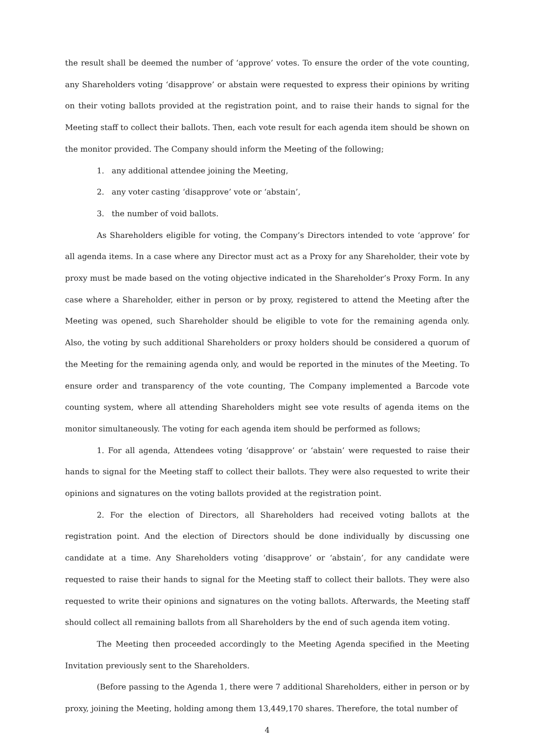the result shall be deemed the number of ‘approve’ votes. To ensure the order of the vote counting, any Shareholders voting ‘disapprove’ or abstain were requested to express their opinions by writing on their voting ballots provided at the registration point, and to raise their hands to signal for the Meeting staff to collect their ballots. Then, each vote result for each agenda item should be shown on the monitor provided. The Company should inform the Meeting of the following;
1. any additional attendee joining the Meeting,
2. any voter casting ‘disapprove’ vote or ‘abstain’,
3. the number of void ballots.
As Shareholders eligible for voting, the Company’s Directors intended to vote ‘approve’ for all agenda items. In a case where any Director must act as a Proxy for any Shareholder, their vote by proxy must be made based on the voting objective indicated in the Shareholder’s Proxy Form. In any case where a Shareholder, either in person or by proxy, registered to attend the Meeting after the Meeting was opened, such Shareholder should be eligible to vote for the remaining agenda only. Also, the voting by such additional Shareholders or proxy holders should be considered a quorum of the Meeting for the remaining agenda only, and would be reported in the minutes of the Meeting. To ensure order and transparency of the vote counting, The Company implemented a Barcode vote counting system, where all attending Shareholders might see vote results of agenda items on the monitor simultaneously. The voting for each agenda item should be performed as follows;
1. For all agenda, Attendees voting ‘disapprove’ or ‘abstain’ were requested to raise their hands to signal for the Meeting staff to collect their ballots. They were also requested to write their opinions and signatures on the voting ballots provided at the registration point.
2. For the election of Directors, all Shareholders had received voting ballots at the registration point. And the election of Directors should be done individually by discussing one candidate at a time. Any Shareholders voting ‘disapprove’ or ‘abstain’, for any candidate were requested to raise their hands to signal for the Meeting staff to collect their ballots. They were also requested to write their opinions and signatures on the voting ballots. Afterwards, the Meeting staff should collect all remaining ballots from all Shareholders by the end of such agenda item voting.
The Meeting then proceeded accordingly to the Meeting Agenda specified in the Meeting Invitation previously sent to the Shareholders.
(Before passing to the Agenda 1, there were 7 additional Shareholders, either in person or by proxy, joining the Meeting, holding among them 13,449,170 shares. Therefore, the total number of
4